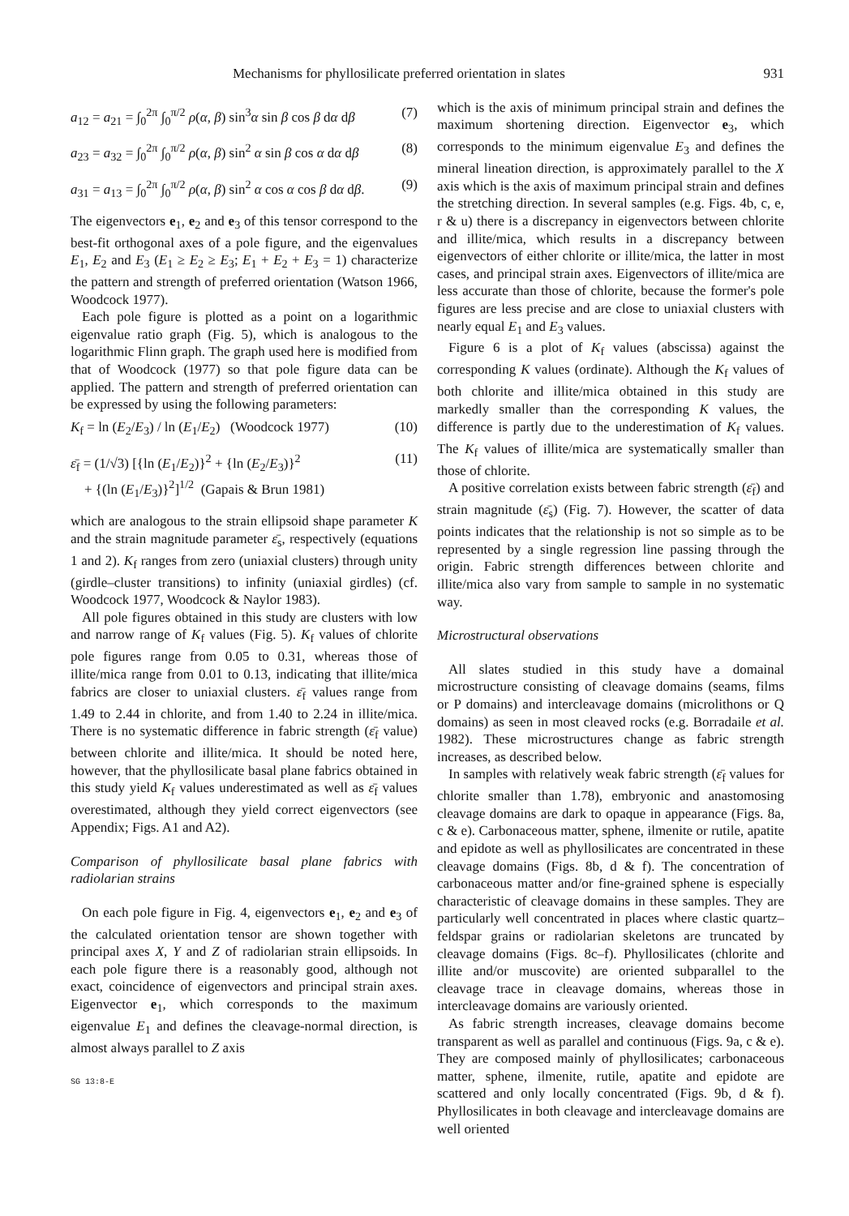Mechanisms for phyllosilicate preferred orientation in slates 931
a<sub>12</sub> = a<sub>21</sub> = ∫<sub>0</sub><sup>2π</sup> ∫<sub>0</sub><sup>π/2</sup> ρ(α, β) sin<sup>3</sup>α sin β cos β dα dβ (7)
a<sub>23</sub> = a<sub>32</sub> = ∫<sub>0</sub><sup>2π</sup> ∫<sub>0</sub><sup>π/2</sup> ρ(α, β) sin<sup>2</sup> α sin β cos α dα dβ (8)
a<sub>31</sub> = a<sub>13</sub> = ∫<sub>0</sub><sup>2π</sup> ∫<sub>0</sub><sup>π/2</sup> ρ(α, β) sin<sup>2</sup> α cos α cos β dα dβ. (9)
The eigenvectors e<sub>1</sub>, e<sub>2</sub> and e<sub>3</sub> of this tensor correspond to the best-fit orthogonal axes of a pole figure, and the eigenvalues E<sub>1</sub>, E<sub>2</sub> and E<sub>3</sub> (E<sub>1</sub> ≥ E<sub>2</sub> ≥ E<sub>3</sub>; E<sub>1</sub> + E<sub>2</sub> + E<sub>3</sub> = 1) characterize the pattern and strength of preferred orientation (Watson 1966, Woodcock 1977).
Each pole figure is plotted as a point on a logarithmic eigenvalue ratio graph (Fig. 5), which is analogous to the logarithmic Flinn graph. The graph used here is modified from that of Woodcock (1977) so that pole figure data can be applied. The pattern and strength of preferred orientation can be expressed by using the following parameters:
K<sub>f</sub> = ln (E<sub>2</sub>/E<sub>3</sub>) / ln (E<sub>1</sub>/E<sub>2</sub>) (Woodcock 1977) (10)
ε̄<sub>f</sub> = (1/√3) [{ln (E<sub>1</sub>/E<sub>2</sub>)}<sup>2</sup> + {ln (E<sub>2</sub>/E<sub>3</sub>)}<sup>2</sup>
+ {(ln (E<sub>1</sub>/E<sub>3</sub>)}<sup>2</sup>]<sup>1/2</sup> (Gapais & Brun 1981) (11)
which are analogous to the strain ellipsoid shape parameter K and the strain magnitude parameter ε̄<sub>s</sub>, respectively (equations 1 and 2). K<sub>f</sub> ranges from zero (uniaxial clusters) through unity (girdle–cluster transitions) to infinity (uniaxial girdles) (cf. Woodcock 1977, Woodcock & Naylor 1983).
All pole figures obtained in this study are clusters with low and narrow range of K<sub>f</sub> values (Fig. 5). K<sub>f</sub> values of chlorite pole figures range from 0.05 to 0.31, whereas those of illite/mica range from 0.01 to 0.13, indicating that illite/mica fabrics are closer to uniaxial clusters. ε̄<sub>f</sub> values range from 1.49 to 2.44 in chlorite, and from 1.40 to 2.24 in illite/mica. There is no systematic difference in fabric strength (ε̄<sub>f</sub> value) between chlorite and illite/mica. It should be noted here, however, that the phyllosilicate basal plane fabrics obtained in this study yield K<sub>f</sub> values underestimated as well as ε̄<sub>f</sub> values overestimated, although they yield correct eigenvectors (see Appendix; Figs. A1 and A2).
Comparison of phyllosilicate basal plane fabrics with radiolarian strains
On each pole figure in Fig. 4, eigenvectors e<sub>1</sub>, e<sub>2</sub> and e<sub>3</sub> of the calculated orientation tensor are shown together with principal axes X, Y and Z of radiolarian strain ellipsoids. In each pole figure there is a reasonably good, although not exact, coincidence of eigenvectors and principal strain axes. Eigenvector e<sub>1</sub>, which corresponds to the maximum eigenvalue E<sub>1</sub> and defines the cleavage-normal direction, is almost always parallel to Z axis
SG 13:8-E
which is the axis of minimum principal strain and defines the maximum shortening direction. Eigenvector e<sub>3</sub>, which corresponds to the minimum eigenvalue E<sub>3</sub> and defines the mineral lineation direction, is approximately parallel to the X axis which is the axis of maximum principal strain and defines the stretching direction. In several samples (e.g. Figs. 4b, c, e, r & u) there is a discrepancy in eigenvectors between chlorite and illite/mica, which results in a discrepancy between eigenvectors of either chlorite or illite/mica, the latter in most cases, and principal strain axes. Eigenvectors of illite/mica are less accurate than those of chlorite, because the former's pole figures are less precise and are close to uniaxial clusters with nearly equal E<sub>1</sub> and E<sub>3</sub> values.
Figure 6 is a plot of K<sub>f</sub> values (abscissa) against the corresponding K values (ordinate). Although the K<sub>f</sub> values of both chlorite and illite/mica obtained in this study are markedly smaller than the corresponding K values, the difference is partly due to the underestimation of K<sub>f</sub> values. The K<sub>f</sub> values of illite/mica are systematically smaller than those of chlorite.
A positive correlation exists between fabric strength (ε̄<sub>f</sub>) and strain magnitude (ε̄<sub>s</sub>) (Fig. 7). However, the scatter of data points indicates that the relationship is not so simple as to be represented by a single regression line passing through the origin. Fabric strength differences between chlorite and illite/mica also vary from sample to sample in no systematic way.
Microstructural observations
All slates studied in this study have a domainal microstructure consisting of cleavage domains (seams, films or P domains) and intercleavage domains (microlithons or Q domains) as seen in most cleaved rocks (e.g. Borradaile et al. 1982). These microstructures change as fabric strength increases, as described below.
In samples with relatively weak fabric strength (ε̄<sub>f</sub> values for chlorite smaller than 1.78), embryonic and anastomosing cleavage domains are dark to opaque in appearance (Figs. 8a, c & e). Carbonaceous matter, sphene, ilmenite or rutile, apatite and epidote as well as phyllosilicates are concentrated in these cleavage domains (Figs. 8b, d & f). The concentration of carbonaceous matter and/or fine-grained sphene is especially characteristic of cleavage domains in these samples. They are particularly well concentrated in places where clastic quartz–feldspar grains or radiolarian skeletons are truncated by cleavage domains (Figs. 8c–f). Phyllosilicates (chlorite and illite and/or muscovite) are oriented subparallel to the cleavage trace in cleavage domains, whereas those in intercleavage domains are variously oriented.
As fabric strength increases, cleavage domains become transparent as well as parallel and continuous (Figs. 9a, c & e). They are composed mainly of phyllosilicates; carbonaceous matter, sphene, ilmenite, rutile, apatite and epidote are scattered and only locally concentrated (Figs. 9b, d & f). Phyllosilicates in both cleavage and intercleavage domains are well oriented